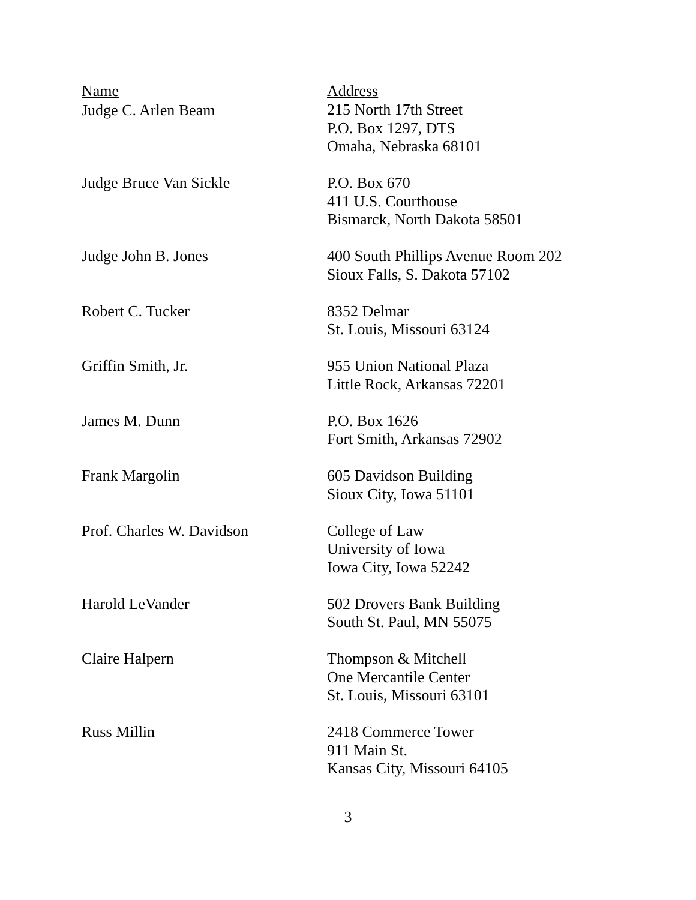| Name | Address |
| --- | --- |
| Judge C. Arlen Beam | 215 North 17th Street P.O. Box 1297, DTS Omaha, Nebraska 68101 |
| Judge Bruce Van Sickle | P.O. Box 670 411 U.S. Courthouse Bismarck, North Dakota 58501 |
| Judge John B. Jones | 400 South Phillips Avenue Room 202 Sioux Falls, S. Dakota 57102 |
| Robert C. Tucker | 8352 Delmar St. Louis, Missouri 63124 |
| Griffin Smith, Jr. | 955 Union National Plaza Little Rock, Arkansas 72201 |
| James M. Dunn | P.O. Box 1626 Fort Smith, Arkansas 72902 |
| Frank Margolin | 605 Davidson Building Sioux City, Iowa 51101 |
| Prof. Charles W. Davidson | College of Law University of Iowa Iowa City, Iowa 52242 |
| Harold LeVander | 502 Drovers Bank Building South St. Paul, MN 55075 |
| Claire Halpern | Thompson & Mitchell One Mercantile Center St. Louis, Missouri 63101 |
| Russ Millin | 2418 Commerce Tower 911 Main St. Kansas City, Missouri 64105 |
3